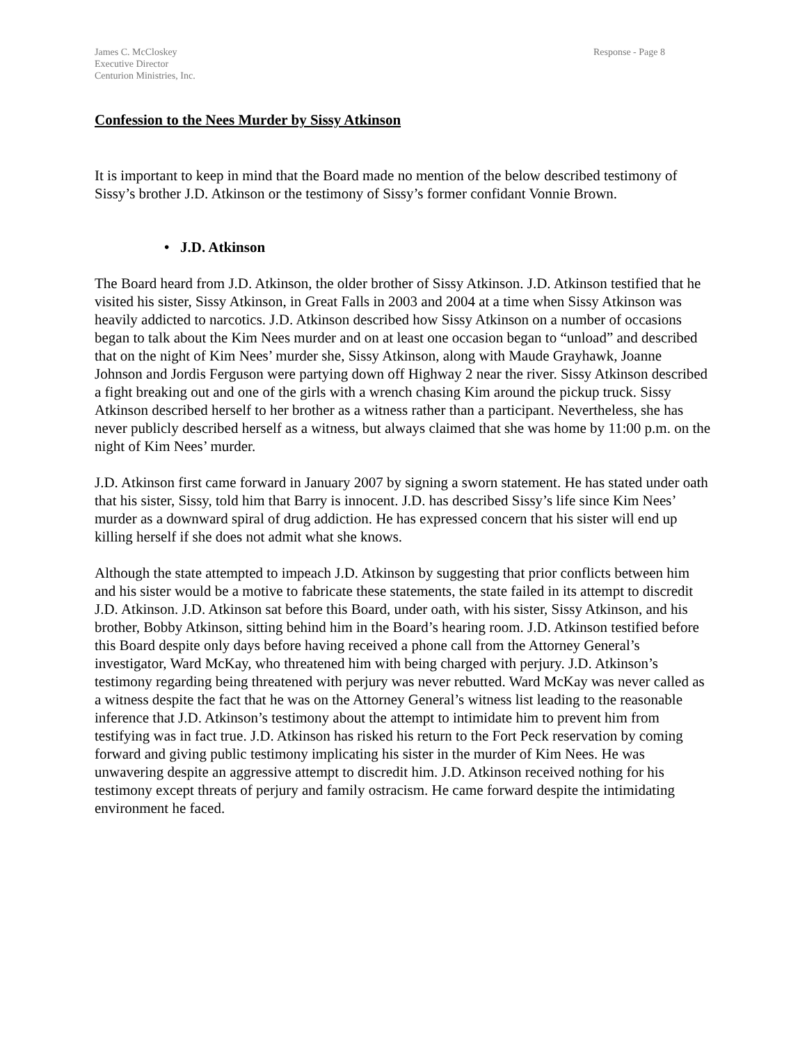James C. McCloskey
Executive Director
Centurion Ministries, Inc.
Response - Page 8
Confession to the Nees Murder by Sissy Atkinson
It is important to keep in mind that the Board made no mention of the below described testimony of Sissy’s brother J.D. Atkinson or the testimony of Sissy’s former confidant Vonnie Brown.
• J.D. Atkinson
The Board heard from J.D. Atkinson, the older brother of Sissy Atkinson. J.D. Atkinson testified that he visited his sister, Sissy Atkinson, in Great Falls in 2003 and 2004 at a time when Sissy Atkinson was heavily addicted to narcotics. J.D. Atkinson described how Sissy Atkinson on a number of occasions began to talk about the Kim Nees murder and on at least one occasion began to “unload” and described that on the night of Kim Nees’ murder she, Sissy Atkinson, along with Maude Grayhawk, Joanne Johnson and Jordis Ferguson were partying down off Highway 2 near the river. Sissy Atkinson described a fight breaking out and one of the girls with a wrench chasing Kim around the pickup truck. Sissy Atkinson described herself to her brother as a witness rather than a participant. Nevertheless, she has never publicly described herself as a witness, but always claimed that she was home by 11:00 p.m. on the night of Kim Nees’ murder.
J.D. Atkinson first came forward in January 2007 by signing a sworn statement. He has stated under oath that his sister, Sissy, told him that Barry is innocent. J.D. has described Sissy’s life since Kim Nees’ murder as a downward spiral of drug addiction. He has expressed concern that his sister will end up killing herself if she does not admit what she knows.
Although the state attempted to impeach J.D. Atkinson by suggesting that prior conflicts between him and his sister would be a motive to fabricate these statements, the state failed in its attempt to discredit J.D. Atkinson. J.D. Atkinson sat before this Board, under oath, with his sister, Sissy Atkinson, and his brother, Bobby Atkinson, sitting behind him in the Board’s hearing room. J.D. Atkinson testified before this Board despite only days before having received a phone call from the Attorney General’s investigator, Ward McKay, who threatened him with being charged with perjury. J.D. Atkinson’s testimony regarding being threatened with perjury was never rebutted. Ward McKay was never called as a witness despite the fact that he was on the Attorney General’s witness list leading to the reasonable inference that J.D. Atkinson’s testimony about the attempt to intimidate him to prevent him from testifying was in fact true. J.D. Atkinson has risked his return to the Fort Peck reservation by coming forward and giving public testimony implicating his sister in the murder of Kim Nees. He was unwavering despite an aggressive attempt to discredit him. J.D. Atkinson received nothing for his testimony except threats of perjury and family ostracism. He came forward despite the intimidating environment he faced.